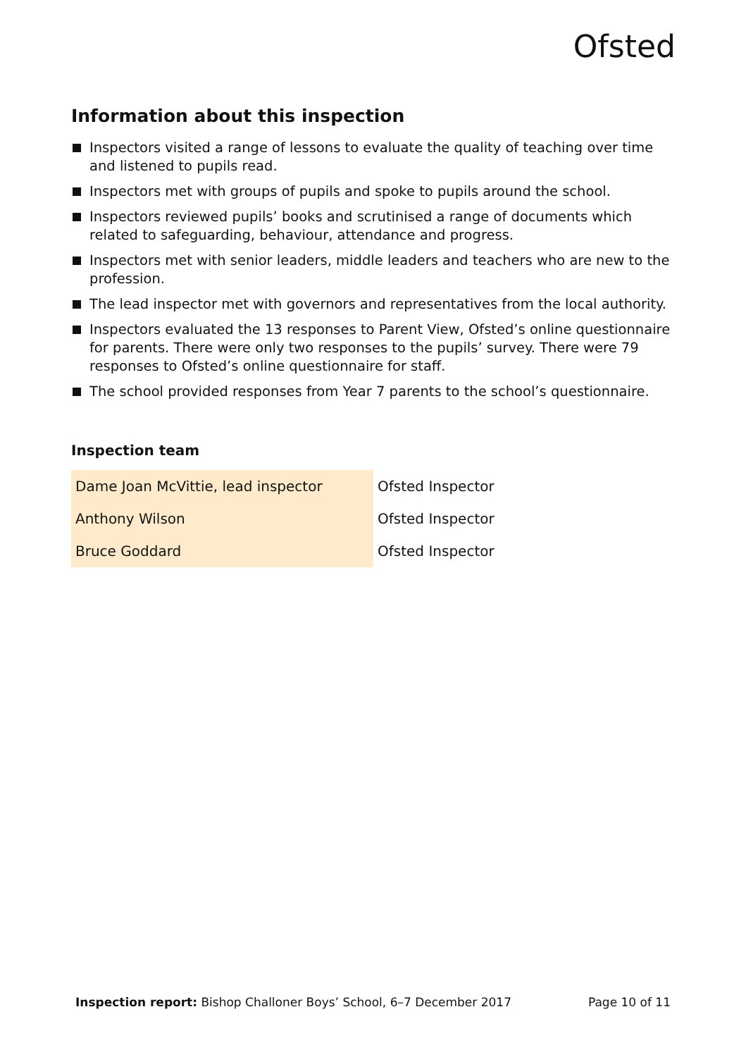Ofsted
Information about this inspection
Inspectors visited a range of lessons to evaluate the quality of teaching over time and listened to pupils read.
Inspectors met with groups of pupils and spoke to pupils around the school.
Inspectors reviewed pupils’ books and scrutinised a range of documents which related to safeguarding, behaviour, attendance and progress.
Inspectors met with senior leaders, middle leaders and teachers who are new to the profession.
The lead inspector met with governors and representatives from the local authority.
Inspectors evaluated the 13 responses to Parent View, Ofsted’s online questionnaire for parents. There were only two responses to the pupils’ survey. There were 79 responses to Ofsted’s online questionnaire for staff.
The school provided responses from Year 7 parents to the school’s questionnaire.
Inspection team
| Dame Joan McVittie, lead inspector | Ofsted Inspector |
| Anthony Wilson | Ofsted Inspector |
| Bruce Goddard | Ofsted Inspector |
Inspection report: Bishop Challoner Boys’ School, 6–7 December 2017 Page 10 of 11